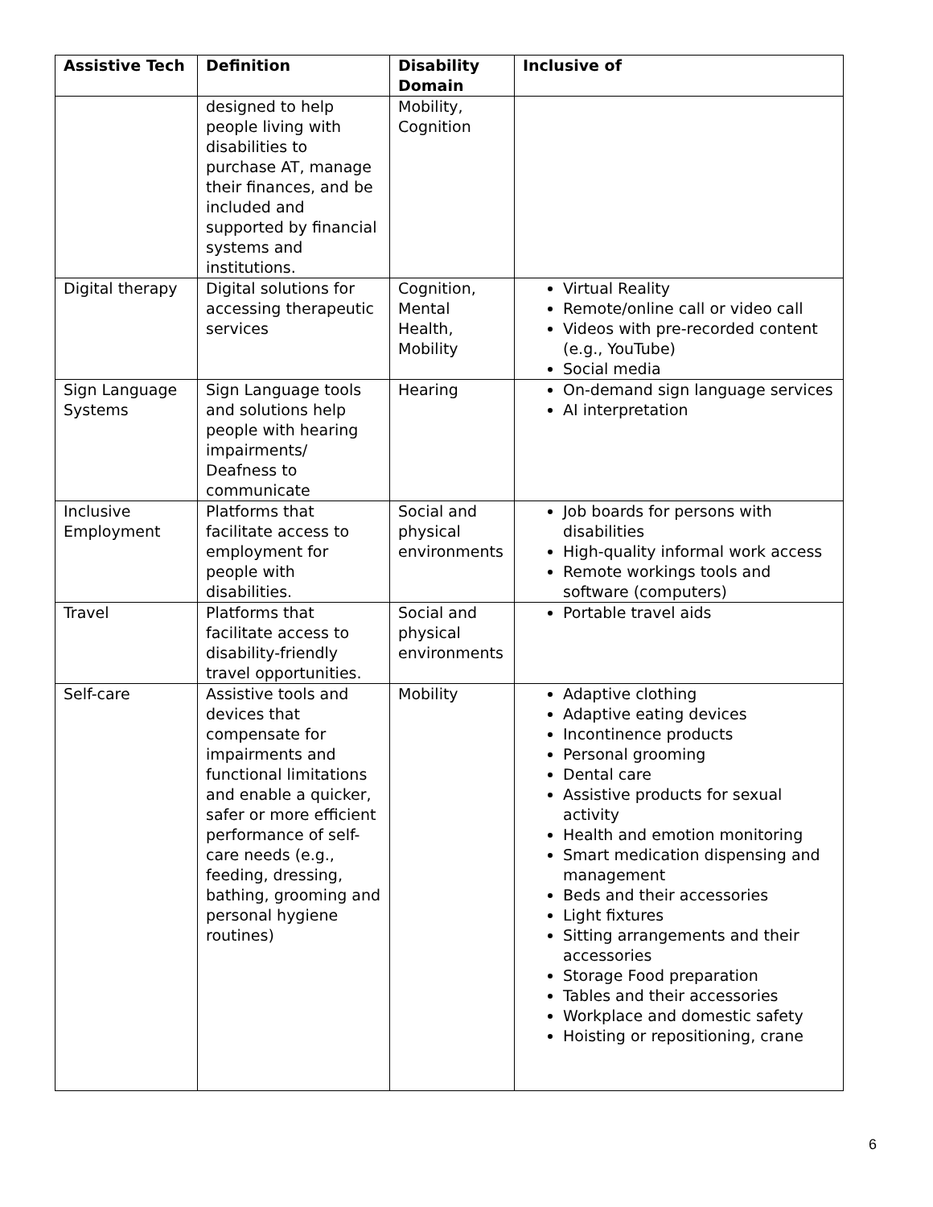| Assistive Tech | Definition | Disability Domain | Inclusive of |
| --- | --- | --- | --- |
| | designed to help people living with disabilities to purchase AT, manage their finances, and be included and supported by financial systems and institutions. | Mobility, Cognition | |
| Digital therapy | Digital solutions for accessing therapeutic services | Cognition, Mental Health, Mobility | Virtual Reality Remote/online call or video call Videos with pre-recorded content (e.g., YouTube) Social media |
| Sign Language Systems | Sign Language tools and solutions help people with hearing impairments/ Deafness to communicate | Hearing | On-demand sign language services AI interpretation |
| Inclusive Employment | Platforms that facilitate access to employment for people with disabilities. | Social and physical environments | Job boards for persons with disabilities High-quality informal work access Remote workings tools and software (computers) |
| Travel | Platforms that facilitate access to disability-friendly travel opportunities. | Social and physical environments | Portable travel aids |
| Self-care | Assistive tools and devices that compensate for impairments and functional limitations and enable a quicker, safer or more efficient performance of self-care needs (e.g., feeding, dressing, bathing, grooming and personal hygiene routines) | Mobility | Adaptive clothing Adaptive eating devices Incontinence products Personal grooming Dental care Assistive products for sexual activity Health and emotion monitoring Smart medication dispensing and management Beds and their accessories Light fixtures Sitting arrangements and their accessories Storage Food preparation Tables and their accessories Workplace and domestic safety Hoisting or repositioning, crane |
6